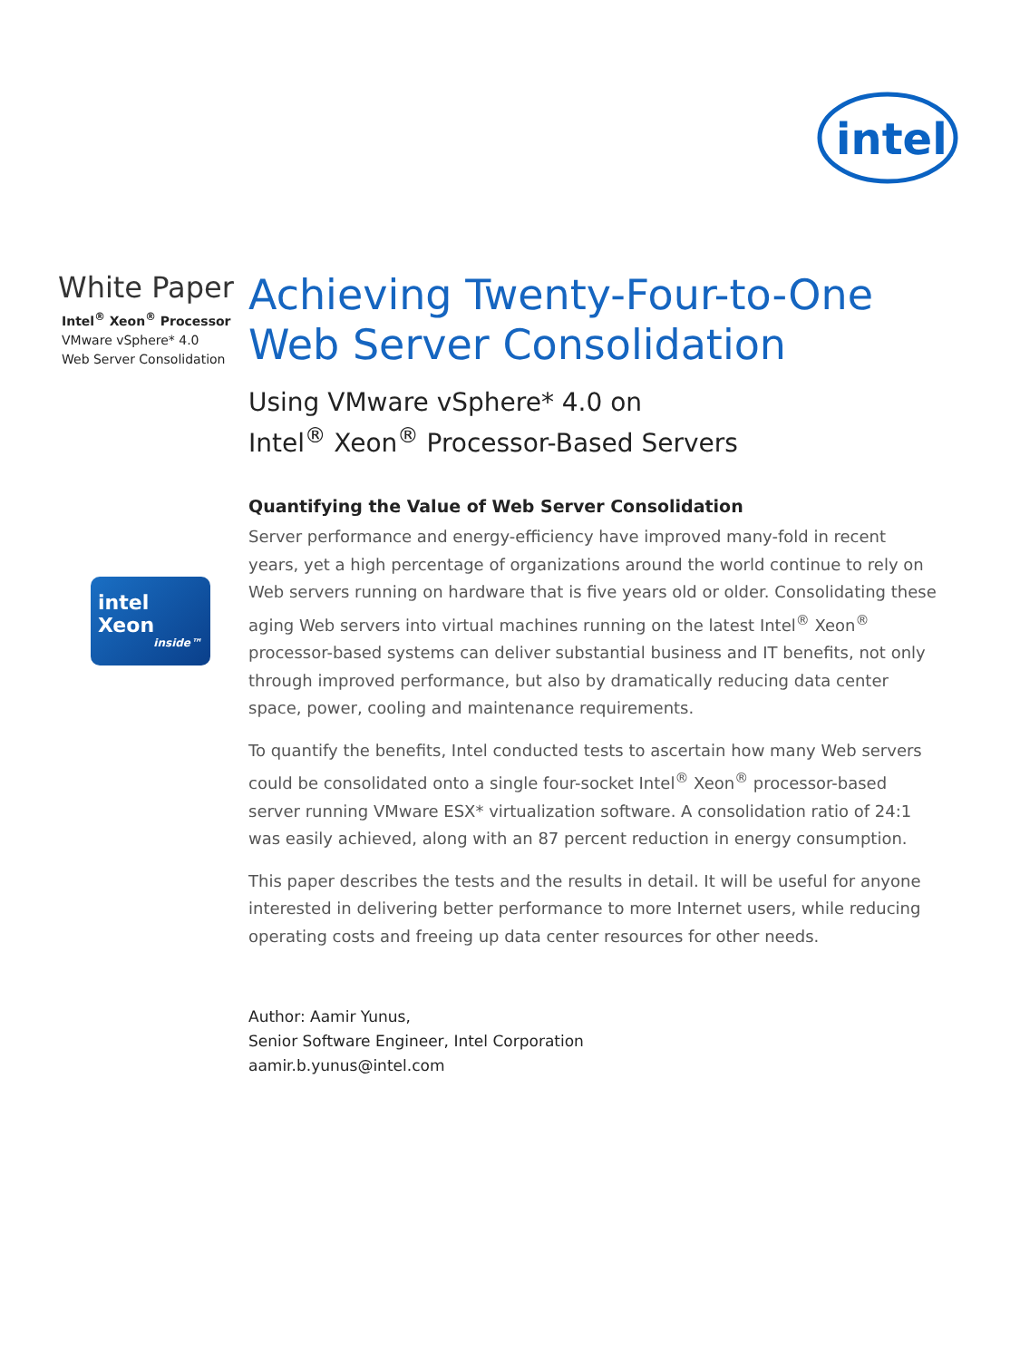intel
White Paper
Intel<sup>®</sup> Xeon<sup>®</sup> Processor
VMware vSphere* 4.0
Web Server Consolidation
intel
Xeon
inside™
Achieving Twenty-Four-to-One
Web Server Consolidation
Using VMware vSphere* 4.0 on
Intel<sup>®</sup> Xeon<sup>®</sup> Processor-Based Servers
Quantifying the Value of Web Server Consolidation
Server performance and energy-efficiency have improved many-fold in recent years, yet a high percentage of organizations around the world continue to rely on Web servers running on hardware that is five years old or older. Consolidating these aging Web servers into virtual machines running on the latest Intel<sup>®</sup> Xeon<sup>®</sup> processor-based systems can deliver substantial business and IT benefits, not only through improved performance, but also by dramatically reducing data center space, power, cooling and maintenance requirements.
To quantify the benefits, Intel conducted tests to ascertain how many Web servers could be consolidated onto a single four-socket Intel<sup>®</sup> Xeon<sup>®</sup> processor-based server running VMware ESX* virtualization software. A consolidation ratio of 24:1 was easily achieved, along with an 87 percent reduction in energy consumption.
This paper describes the tests and the results in detail. It will be useful for anyone interested in delivering better performance to more Internet users, while reducing operating costs and freeing up data center resources for other needs.
Author: Aamir Yunus,
Senior Software Engineer, Intel Corporation
aamir.b.yunus@intel.com